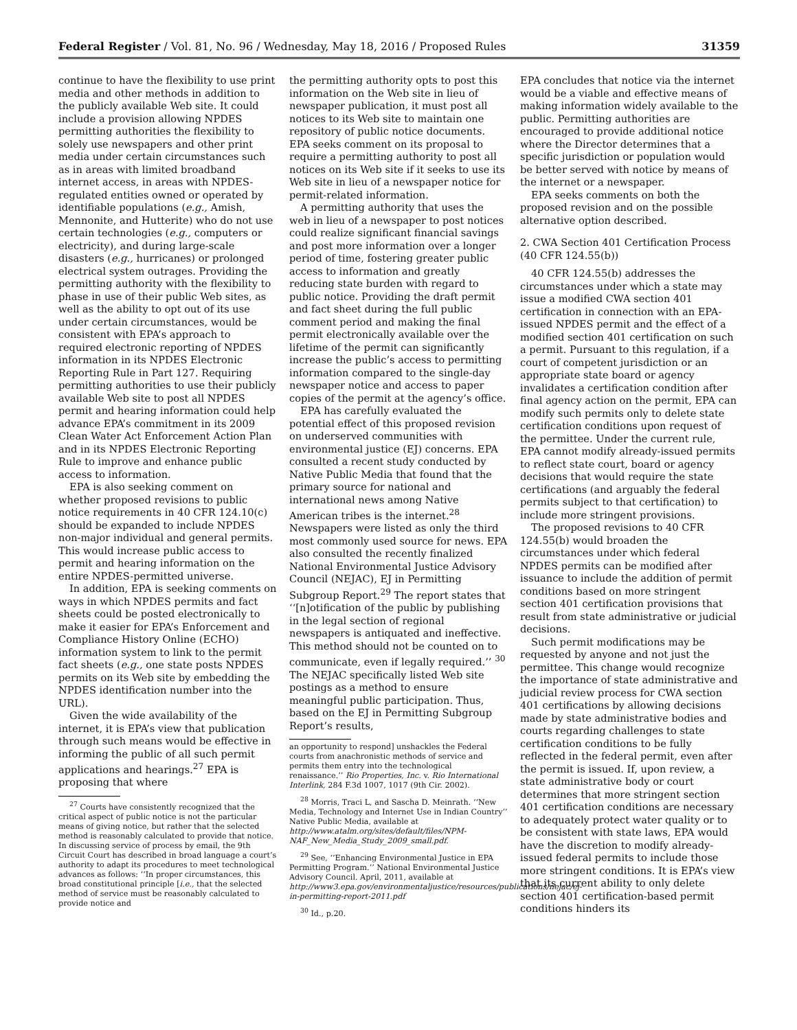Federal Register / Vol. 81, No. 96 / Wednesday, May 18, 2016 / Proposed Rules 31359
continue to have the flexibility to use print media and other methods in addition to the publicly available Web site. It could include a provision allowing NPDES permitting authorities the flexibility to solely use newspapers and other print media under certain circumstances such as in areas with limited broadband internet access, in areas with NPDES-regulated entities owned or operated by identifiable populations (e.g., Amish, Mennonite, and Hutterite) who do not use certain technologies (e.g., computers or electricity), and during large-scale disasters (e.g., hurricanes) or prolonged electrical system outrages. Providing the permitting authority with the flexibility to phase in use of their public Web sites, as well as the ability to opt out of its use under certain circumstances, would be consistent with EPA’s approach to required electronic reporting of NPDES information in its NPDES Electronic Reporting Rule in Part 127. Requiring permitting authorities to use their publicly available Web site to post all NPDES permit and hearing information could help advance EPA’s commitment in its 2009 Clean Water Act Enforcement Action Plan and in its NPDES Electronic Reporting Rule to improve and enhance public access to information.
EPA is also seeking comment on whether proposed revisions to public notice requirements in 40 CFR 124.10(c) should be expanded to include NPDES non-major individual and general permits. This would increase public access to permit and hearing information on the entire NPDES-permitted universe.
In addition, EPA is seeking comments on ways in which NPDES permits and fact sheets could be posted electronically to make it easier for EPA’s Enforcement and Compliance History Online (ECHO) information system to link to the permit fact sheets (e.g., one state posts NPDES permits on its Web site by embedding the NPDES identification number into the URL).
Given the wide availability of the internet, it is EPA’s view that publication through such means would be effective in informing the public of all such permit applications and hearings.<sup>27</sup> EPA is proposing that where
<sup>27</sup> Courts have consistently recognized that the critical aspect of public notice is not the particular means of giving notice, but rather that the selected method is reasonably calculated to provide that notice. In discussing service of process by email, the 9th Circuit Court has described in broad language a court’s authority to adapt its procedures to meet technological advances as follows: ‘‘In proper circumstances, this broad constitutional principle [i.e., that the selected method of service must be reasonably calculated to provide notice and
the permitting authority opts to post this information on the Web site in lieu of newspaper publication, it must post all notices to its Web site to maintain one repository of public notice documents. EPA seeks comment on its proposal to require a permitting authority to post all notices on its Web site if it seeks to use its Web site in lieu of a newspaper notice for permit-related information.
A permitting authority that uses the web in lieu of a newspaper to post notices could realize significant financial savings and post more information over a longer period of time, fostering greater public access to information and greatly reducing state burden with regard to public notice. Providing the draft permit and fact sheet during the full public comment period and making the final permit electronically available over the lifetime of the permit can significantly increase the public’s access to permitting information compared to the single-day newspaper notice and access to paper copies of the permit at the agency’s office.
EPA has carefully evaluated the potential effect of this proposed revision on underserved communities with environmental justice (EJ) concerns. EPA consulted a recent study conducted by Native Public Media that found that the primary source for national and international news among Native American tribes is the internet.<sup>28</sup> Newspapers were listed as only the third most commonly used source for news. EPA also consulted the recently finalized National Environmental Justice Advisory Council (NEJAC), EJ in Permitting Subgroup Report.<sup>29</sup> The report states that ‘‘[n]otification of the public by publishing in the legal section of regional newspapers is antiquated and ineffective. This method should not be counted on to communicate, even if legally required.’’ <sup>30</sup> The NEJAC specifically listed Web site postings as a method to ensure meaningful public participation. Thus, based on the EJ in Permitting Subgroup Report’s results,
an opportunity to respond] unshackles the Federal courts from anachronistic methods of service and permits them entry into the technological renaissance.’’ Rio Properties, Inc. v. Rio International Interlink, 284 F.3d 1007, 1017 (9th Cir. 2002).
<sup>28</sup> Morris, Traci L, and Sascha D. Meinrath. ‘‘New Media, Technology and Internet Use in Indian Country’’ Native Public Media, available at http://www.atalm.org/sites/default/files/NPM-NAF_New_Media_Study_2009_small.pdf.
<sup>29</sup> See, ‘‘Enhancing Environmental Justice in EPA Permitting Program.’’ National Environmental Justice Advisory Council. April, 2011, available at http://www3.epa.gov/environmentaljustice/resources/publications/nejac/ej-in-permitting-report-2011.pdf
<sup>30</sup> Id., p.20.
EPA concludes that notice via the internet would be a viable and effective means of making information widely available to the public. Permitting authorities are encouraged to provide additional notice where the Director determines that a specific jurisdiction or population would be better served with notice by means of the internet or a newspaper.
EPA seeks comments on both the proposed revision and on the possible alternative option described.
2. CWA Section 401 Certification Process (40 CFR 124.55(b))
40 CFR 124.55(b) addresses the circumstances under which a state may issue a modified CWA section 401 certification in connection with an EPA-issued NPDES permit and the effect of a modified section 401 certification on such a permit. Pursuant to this regulation, if a court of competent jurisdiction or an appropriate state board or agency invalidates a certification condition after final agency action on the permit, EPA can modify such permits only to delete state certification conditions upon request of the permittee. Under the current rule, EPA cannot modify already-issued permits to reflect state court, board or agency decisions that would require the state certifications (and arguably the federal permits subject to that certification) to include more stringent provisions.
The proposed revisions to 40 CFR 124.55(b) would broaden the circumstances under which federal NPDES permits can be modified after issuance to include the addition of permit conditions based on more stringent section 401 certification provisions that result from state administrative or judicial decisions.
Such permit modifications may be requested by anyone and not just the permittee. This change would recognize the importance of state administrative and judicial review process for CWA section 401 certifications by allowing decisions made by state administrative bodies and courts regarding challenges to state certification conditions to be fully reflected in the federal permit, even after the permit is issued. If, upon review, a state administrative body or court determines that more stringent section 401 certification conditions are necessary to adequately protect water quality or to be consistent with state laws, EPA would have the discretion to modify already-issued federal permits to include those more stringent conditions. It is EPA’s view that its current ability to only delete section 401 certification-based permit conditions hinders its